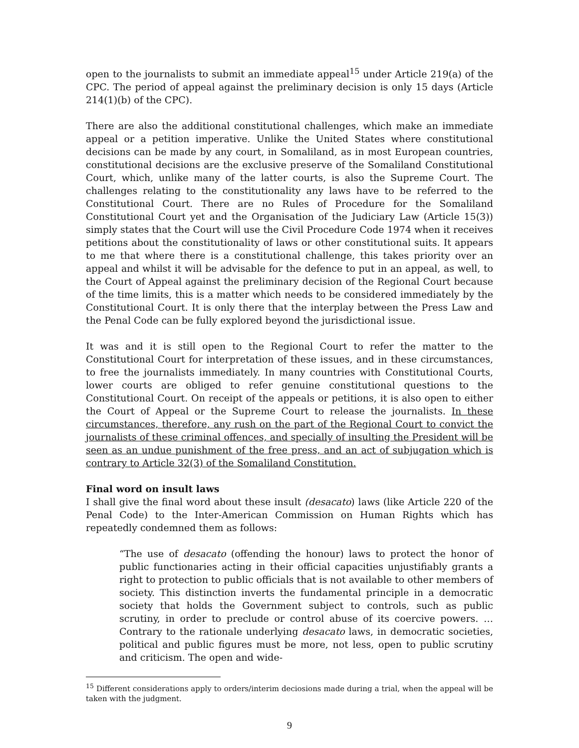open to the journalists to submit an immediate appeal<sup>15</sup> under Article 219(a) of the CPC. The period of appeal against the preliminary decision is only 15 days (Article 214(1)(b) of the CPC).
There are also the additional constitutional challenges, which make an immediate appeal or a petition imperative. Unlike the United States where constitutional decisions can be made by any court, in Somaliland, as in most European countries, constitutional decisions are the exclusive preserve of the Somaliland Constitutional Court, which, unlike many of the latter courts, is also the Supreme Court. The challenges relating to the constitutionality any laws have to be referred to the Constitutional Court. There are no Rules of Procedure for the Somaliland Constitutional Court yet and the Organisation of the Judiciary Law (Article 15(3)) simply states that the Court will use the Civil Procedure Code 1974 when it receives petitions about the constitutionality of laws or other constitutional suits. It appears to me that where there is a constitutional challenge, this takes priority over an appeal and whilst it will be advisable for the defence to put in an appeal, as well, to the Court of Appeal against the preliminary decision of the Regional Court because of the time limits, this is a matter which needs to be considered immediately by the Constitutional Court. It is only there that the interplay between the Press Law and the Penal Code can be fully explored beyond the jurisdictional issue.
It was and it is still open to the Regional Court to refer the matter to the Constitutional Court for interpretation of these issues, and in these circumstances, to free the journalists immediately. In many countries with Constitutional Courts, lower courts are obliged to refer genuine constitutional questions to the Constitutional Court. On receipt of the appeals or petitions, it is also open to either the Court of Appeal or the Supreme Court to release the journalists. In these circumstances, therefore, any rush on the part of the Regional Court to convict the journalists of these criminal offences, and specially of insulting the President will be seen as an undue punishment of the free press, and an act of subjugation which is contrary to Article 32(3) of the Somaliland Constitution.
Final word on insult laws
I shall give the final word about these insult (desacato) laws (like Article 220 of the Penal Code) to the Inter-American Commission on Human Rights which has repeatedly condemned them as follows:
“The use of desacato (offending the honour) laws to protect the honor of public functionaries acting in their official capacities unjustifiably grants a right to protection to public officials that is not available to other members of society. This distinction inverts the fundamental principle in a democratic society that holds the Government subject to controls, such as public scrutiny, in order to preclude or control abuse of its coercive powers. … Contrary to the rationale underlying desacato laws, in democratic societies, political and public figures must be more, not less, open to public scrutiny and criticism. The open and wide-
<sup>15</sup> Different considerations apply to orders/interim deciosions made during a trial, when the appeal will be taken with the judgment.
9